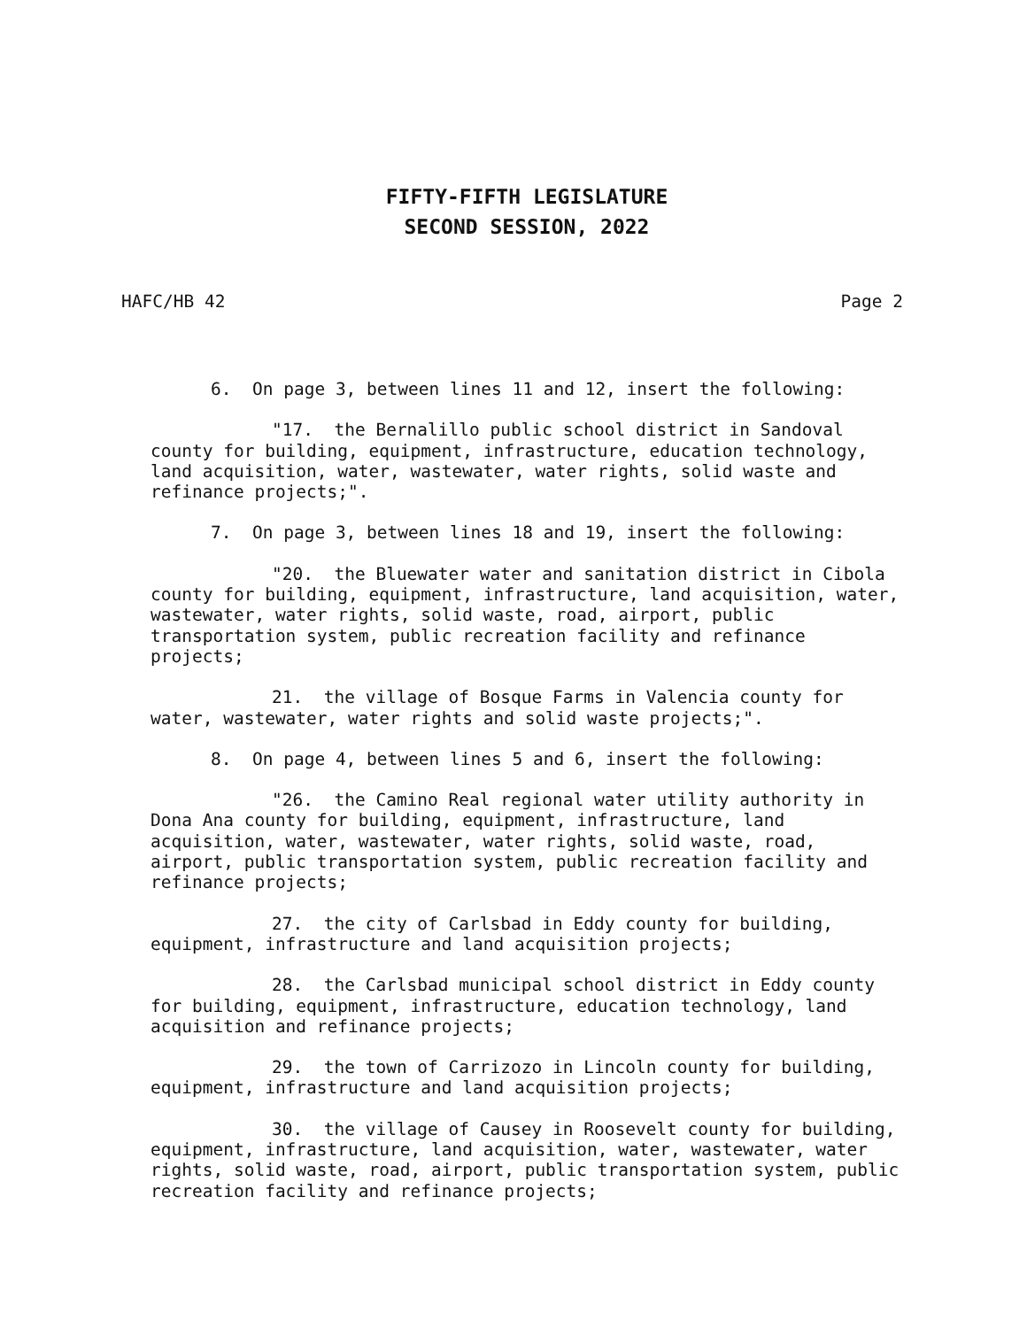FIFTY-FIFTH LEGISLATURE
SECOND SESSION, 2022
HAFC/HB 42 Page 2
6. On page 3, between lines 11 and 12, insert the following:
"17. the Bernalillo public school district in Sandoval county for building, equipment, infrastructure, education technology, land acquisition, water, wastewater, water rights, solid waste and refinance projects;".
7. On page 3, between lines 18 and 19, insert the following:
"20. the Bluewater water and sanitation district in Cibola county for building, equipment, infrastructure, land acquisition, water, wastewater, water rights, solid waste, road, airport, public transportation system, public recreation facility and refinance projects;
21. the village of Bosque Farms in Valencia county for water, wastewater, water rights and solid waste projects;".
8. On page 4, between lines 5 and 6, insert the following:
"26. the Camino Real regional water utility authority in Dona Ana county for building, equipment, infrastructure, land acquisition, water, wastewater, water rights, solid waste, road, airport, public transportation system, public recreation facility and refinance projects;
27. the city of Carlsbad in Eddy county for building, equipment, infrastructure and land acquisition projects;
28. the Carlsbad municipal school district in Eddy county for building, equipment, infrastructure, education technology, land acquisition and refinance projects;
29. the town of Carrizozo in Lincoln county for building, equipment, infrastructure and land acquisition projects;
30. the village of Causey in Roosevelt county for building, equipment, infrastructure, land acquisition, water, wastewater, water rights, solid waste, road, airport, public transportation system, public recreation facility and refinance projects;